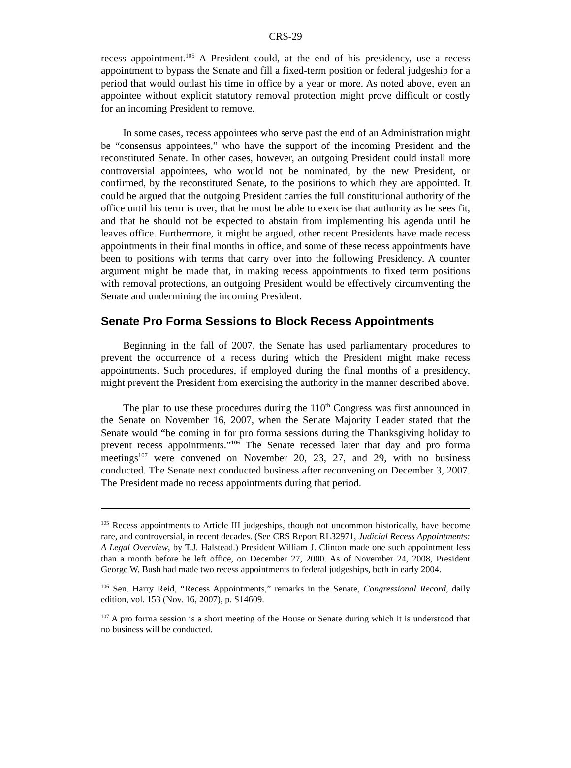CRS-29
recess appointment.<sup>105</sup> A President could, at the end of his presidency, use a recess appointment to bypass the Senate and fill a fixed-term position or federal judgeship for a period that would outlast his time in office by a year or more. As noted above, even an appointee without explicit statutory removal protection might prove difficult or costly for an incoming President to remove.
In some cases, recess appointees who serve past the end of an Administration might be “consensus appointees,” who have the support of the incoming President and the reconstituted Senate. In other cases, however, an outgoing President could install more controversial appointees, who would not be nominated, by the new President, or confirmed, by the reconstituted Senate, to the positions to which they are appointed. It could be argued that the outgoing President carries the full constitutional authority of the office until his term is over, that he must be able to exercise that authority as he sees fit, and that he should not be expected to abstain from implementing his agenda until he leaves office. Furthermore, it might be argued, other recent Presidents have made recess appointments in their final months in office, and some of these recess appointments have been to positions with terms that carry over into the following Presidency. A counter argument might be made that, in making recess appointments to fixed term positions with removal protections, an outgoing President would be effectively circumventing the Senate and undermining the incoming President.
Senate Pro Forma Sessions to Block Recess Appointments
Beginning in the fall of 2007, the Senate has used parliamentary procedures to prevent the occurrence of a recess during which the President might make recess appointments. Such procedures, if employed during the final months of a presidency, might prevent the President from exercising the authority in the manner described above.
The plan to use these procedures during the 110<sup>th</sup> Congress was first announced in the Senate on November 16, 2007, when the Senate Majority Leader stated that the Senate would “be coming in for pro forma sessions during the Thanksgiving holiday to prevent recess appointments.”<sup>106</sup> The Senate recessed later that day and pro forma meetings<sup>107</sup> were convened on November 20, 23, 27, and 29, with no business conducted. The Senate next conducted business after reconvening on December 3, 2007. The President made no recess appointments during that period.
<sup>105</sup> Recess appointments to Article III judgeships, though not uncommon historically, have become rare, and controversial, in recent decades. (See CRS Report RL32971, Judicial Recess Appointments: A Legal Overview, by T.J. Halstead.) President William J. Clinton made one such appointment less than a month before he left office, on December 27, 2000. As of November 24, 2008, President George W. Bush had made two recess appointments to federal judgeships, both in early 2004.
<sup>106</sup> Sen. Harry Reid, “Recess Appointments,” remarks in the Senate, Congressional Record, daily edition, vol. 153 (Nov. 16, 2007), p. S14609.
<sup>107</sup> A pro forma session is a short meeting of the House or Senate during which it is understood that no business will be conducted.